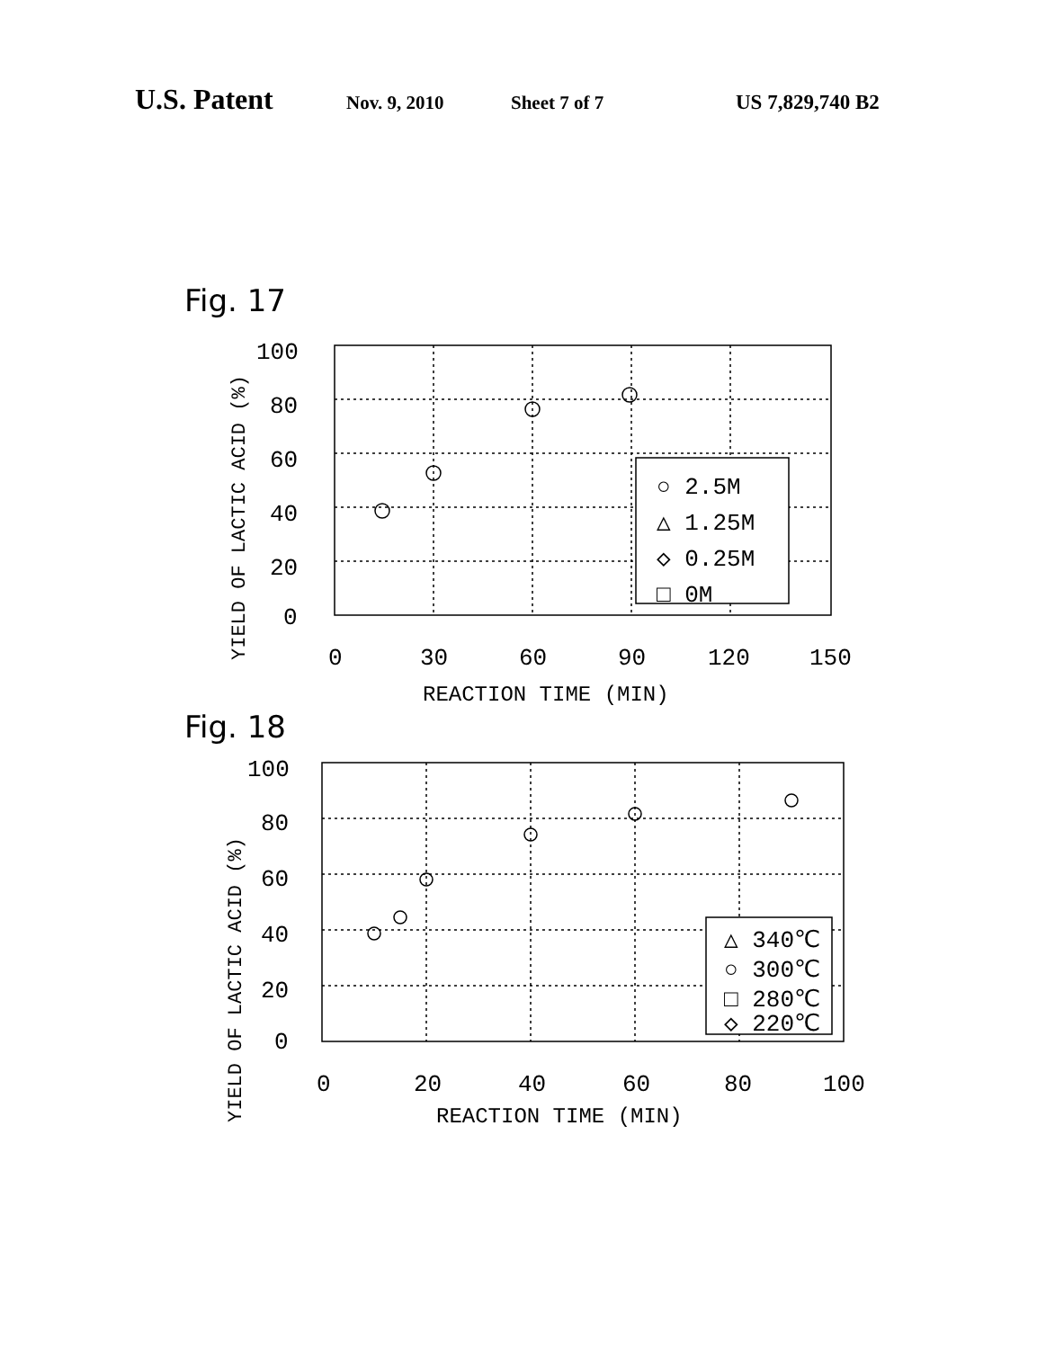U.S. Patent Nov. 9, 2010 Sheet 7 of 7 US 7,829,740 B2
Fig. 17
100
80
60
40
20
0
0
30
60
90
120
150
REACTION TIME (MIN)
○ 2.5M
△ 1.25M
◇ 0.25M
□ 0M
YIELD OF LACTIC ACID (%)
Fig. 18
100
80
60
40
20
0
0
20
40
60
80
100
REACTION TIME (MIN)
△ 340℃
○ 300℃
□ 280℃
◇ 220℃
YIELD OF LACTIC ACID (%)